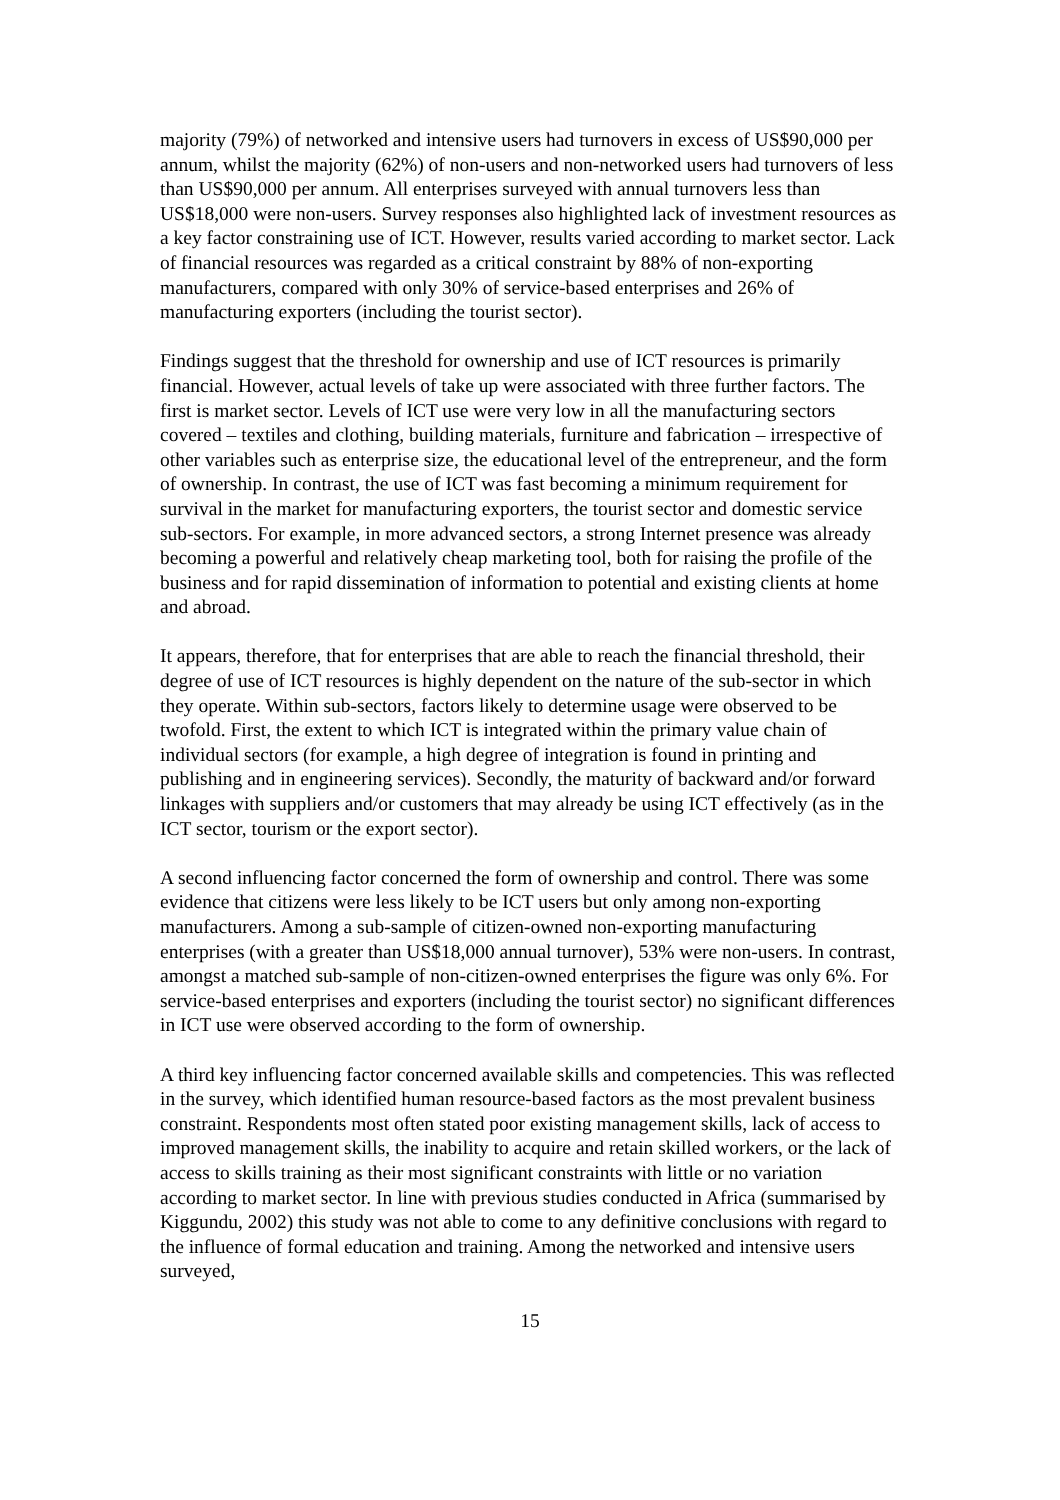majority (79%) of networked and intensive users had turnovers in excess of US$90,000 per annum, whilst the majority (62%) of non-users and non-networked users had turnovers of less than US$90,000 per annum. All enterprises surveyed with annual turnovers less than US$18,000 were non-users. Survey responses also highlighted lack of investment resources as a key factor constraining use of ICT. However, results varied according to market sector. Lack of financial resources was regarded as a critical constraint by 88% of non-exporting manufacturers, compared with only 30% of service-based enterprises and 26% of manufacturing exporters (including the tourist sector).
Findings suggest that the threshold for ownership and use of ICT resources is primarily financial. However, actual levels of take up were associated with three further factors. The first is market sector. Levels of ICT use were very low in all the manufacturing sectors covered – textiles and clothing, building materials, furniture and fabrication – irrespective of other variables such as enterprise size, the educational level of the entrepreneur, and the form of ownership. In contrast, the use of ICT was fast becoming a minimum requirement for survival in the market for manufacturing exporters, the tourist sector and domestic service sub-sectors. For example, in more advanced sectors, a strong Internet presence was already becoming a powerful and relatively cheap marketing tool, both for raising the profile of the business and for rapid dissemination of information to potential and existing clients at home and abroad.
It appears, therefore, that for enterprises that are able to reach the financial threshold, their degree of use of ICT resources is highly dependent on the nature of the sub-sector in which they operate. Within sub-sectors, factors likely to determine usage were observed to be twofold. First, the extent to which ICT is integrated within the primary value chain of individual sectors (for example, a high degree of integration is found in printing and publishing and in engineering services). Secondly, the maturity of backward and/or forward linkages with suppliers and/or customers that may already be using ICT effectively (as in the ICT sector, tourism or the export sector).
A second influencing factor concerned the form of ownership and control. There was some evidence that citizens were less likely to be ICT users but only among non-exporting manufacturers. Among a sub-sample of citizen-owned non-exporting manufacturing enterprises (with a greater than US$18,000 annual turnover), 53% were non-users. In contrast, amongst a matched sub-sample of non-citizen-owned enterprises the figure was only 6%. For service-based enterprises and exporters (including the tourist sector) no significant differences in ICT use were observed according to the form of ownership.
A third key influencing factor concerned available skills and competencies. This was reflected in the survey, which identified human resource-based factors as the most prevalent business constraint. Respondents most often stated poor existing management skills, lack of access to improved management skills, the inability to acquire and retain skilled workers, or the lack of access to skills training as their most significant constraints with little or no variation according to market sector. In line with previous studies conducted in Africa (summarised by Kiggundu, 2002) this study was not able to come to any definitive conclusions with regard to the influence of formal education and training. Among the networked and intensive users surveyed,
15